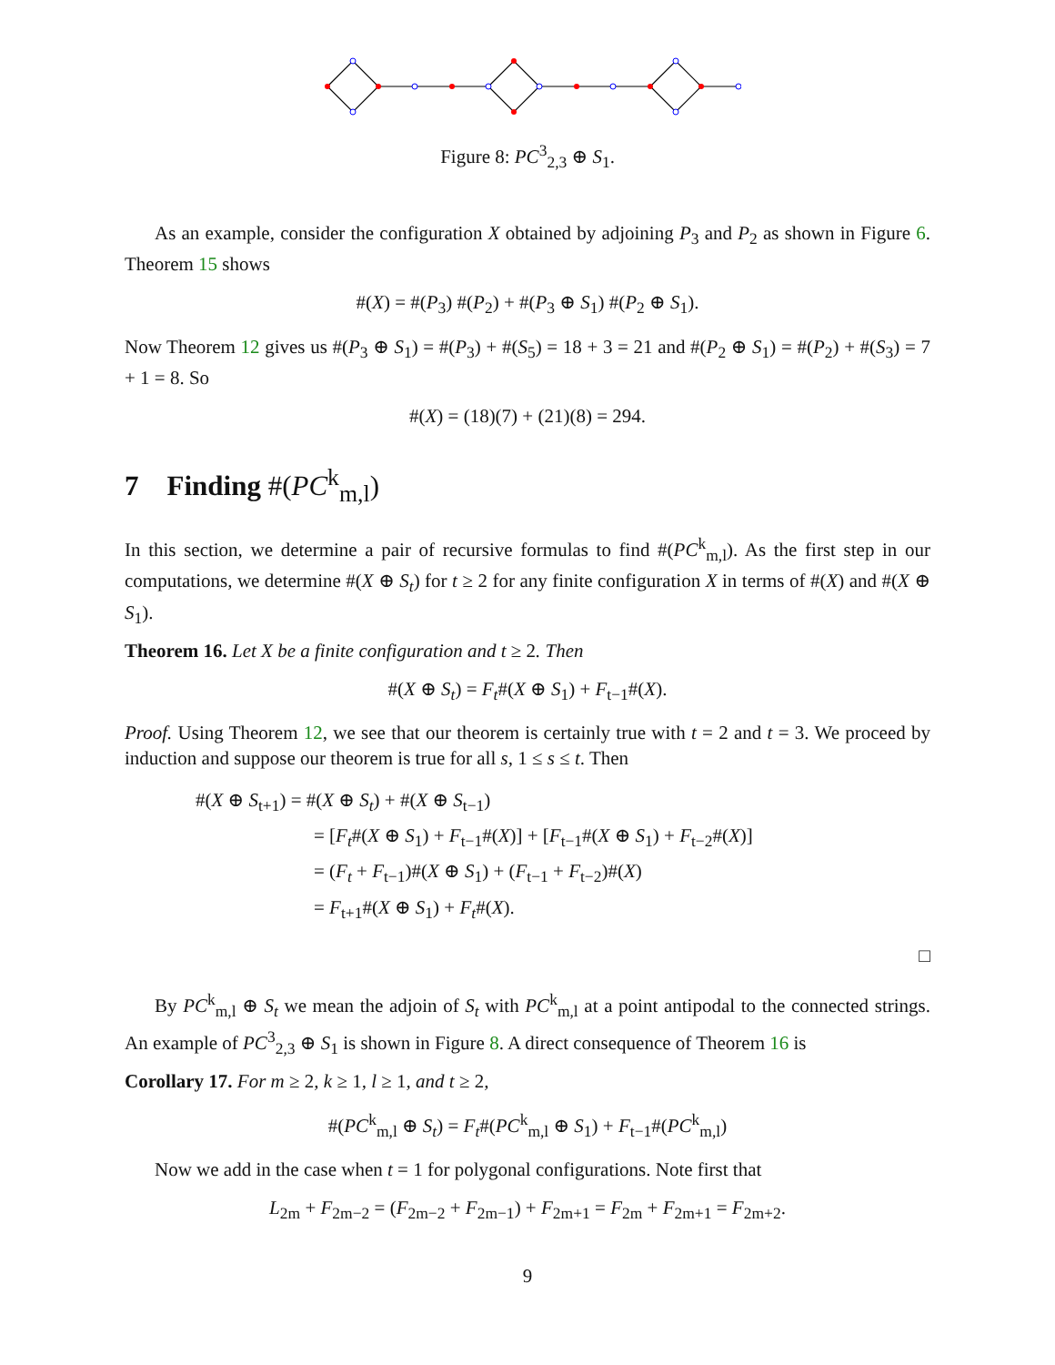Figure 8: PC<sup>3</sup><sub>2,3</sub> ⊕ S<sub>1</sub>.
As an example, consider the configuration X obtained by adjoining P<sub>3</sub> and P<sub>2</sub> as shown in Figure 6. Theorem 15 shows
#(X) = #(P<sub>3</sub>) #(P<sub>2</sub>) + #(P<sub>3</sub> ⊕ S<sub>1</sub>) #(P<sub>2</sub> ⊕ S<sub>1</sub>).
Now Theorem 12 gives us #(P<sub>3</sub> ⊕ S<sub>1</sub>) = #(P<sub>3</sub>) + #(S<sub>5</sub>) = 18 + 3 = 21 and #(P<sub>2</sub> ⊕ S<sub>1</sub>) = #(P<sub>2</sub>) + #(S<sub>3</sub>) = 7 + 1 = 8. So
#(X) = (18)(7) + (21)(8) = 294.
7 Finding #(PC<sup>k</sup><sub>m,l</sub>)
In this section, we determine a pair of recursive formulas to find #(PC<sup>k</sup><sub>m,l</sub>). As the first step in our computations, we determine #(X ⊕ S<sub>t</sub>) for t ≥ 2 for any finite configuration X in terms of #(X) and #(X ⊕ S<sub>1</sub>).
Theorem 16. Let X be a finite configuration and t ≥ 2. Then
#(X ⊕ S<sub>t</sub>) = F<sub>t</sub>#(X ⊕ S<sub>1</sub>) + F<sub>t−1</sub>#(X).
Proof. Using Theorem 12, we see that our theorem is certainly true with t = 2 and t = 3. We proceed by induction and suppose our theorem is true for all s, 1 ≤ s ≤ t. Then
#(X ⊕ S<sub>t+1</sub>) = #(X ⊕ S<sub>t</sub>) + #(X ⊕ S<sub>t−1</sub>)
= [F<sub>t</sub>#(X ⊕ S<sub>1</sub>) + F<sub>t−1</sub>#(X)] + [F<sub>t−1</sub>#(X ⊕ S<sub>1</sub>) + F<sub>t−2</sub>#(X)]
= (F<sub>t</sub> + F<sub>t−1</sub>)#(X ⊕ S<sub>1</sub>) + (F<sub>t−1</sub> + F<sub>t−2</sub>)#(X)
= F<sub>t+1</sub>#(X ⊕ S<sub>1</sub>) + F<sub>t</sub>#(X).
□
By PC<sup>k</sup><sub>m,l</sub> ⊕ S<sub>t</sub> we mean the adjoin of S<sub>t</sub> with PC<sup>k</sup><sub>m,l</sub> at a point antipodal to the connected strings. An example of PC<sup>3</sup><sub>2,3</sub> ⊕ S<sub>1</sub> is shown in Figure 8. A direct consequence of Theorem 16 is
Corollary 17. For m ≥ 2, k ≥ 1, l ≥ 1, and t ≥ 2,
#(PC<sup>k</sup><sub>m,l</sub> ⊕ S<sub>t</sub>) = F<sub>t</sub>#(PC<sup>k</sup><sub>m,l</sub> ⊕ S<sub>1</sub>) + F<sub>t−1</sub>#(PC<sup>k</sup><sub>m,l</sub>)
Now we add in the case when t = 1 for polygonal configurations. Note first that
L<sub>2m</sub> + F<sub>2m−2</sub> = (F<sub>2m−2</sub> + F<sub>2m−1</sub>) + F<sub>2m+1</sub> = F<sub>2m</sub> + F<sub>2m+1</sub> = F<sub>2m+2</sub>.
9